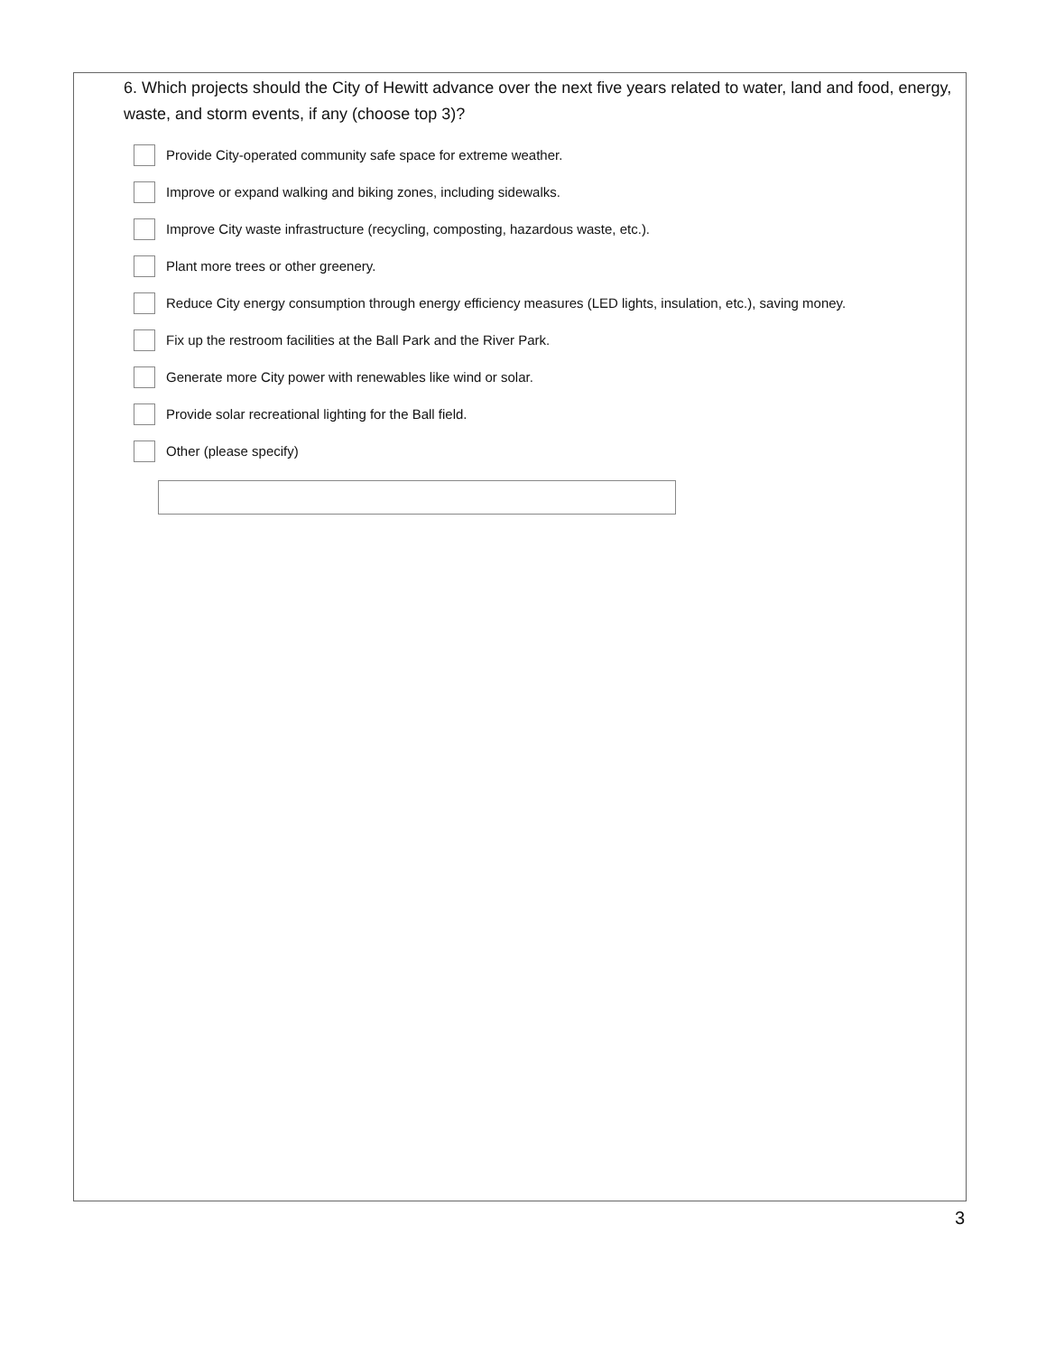6. Which projects should the City of Hewitt advance over the next five years related to water, land and food, energy, waste, and storm events, if any (choose top 3)?
Provide City-operated community safe space for extreme weather.
Improve or expand walking and biking zones, including sidewalks.
Improve City waste infrastructure (recycling, composting, hazardous waste, etc.).
Plant more trees or other greenery.
Reduce City energy consumption through energy efficiency measures (LED lights, insulation, etc.), saving money.
Fix up the restroom facilities at the Ball Park and the River Park.
Generate more City power with renewables like wind or solar.
Provide solar recreational lighting for the Ball field.
Other (please specify)
3